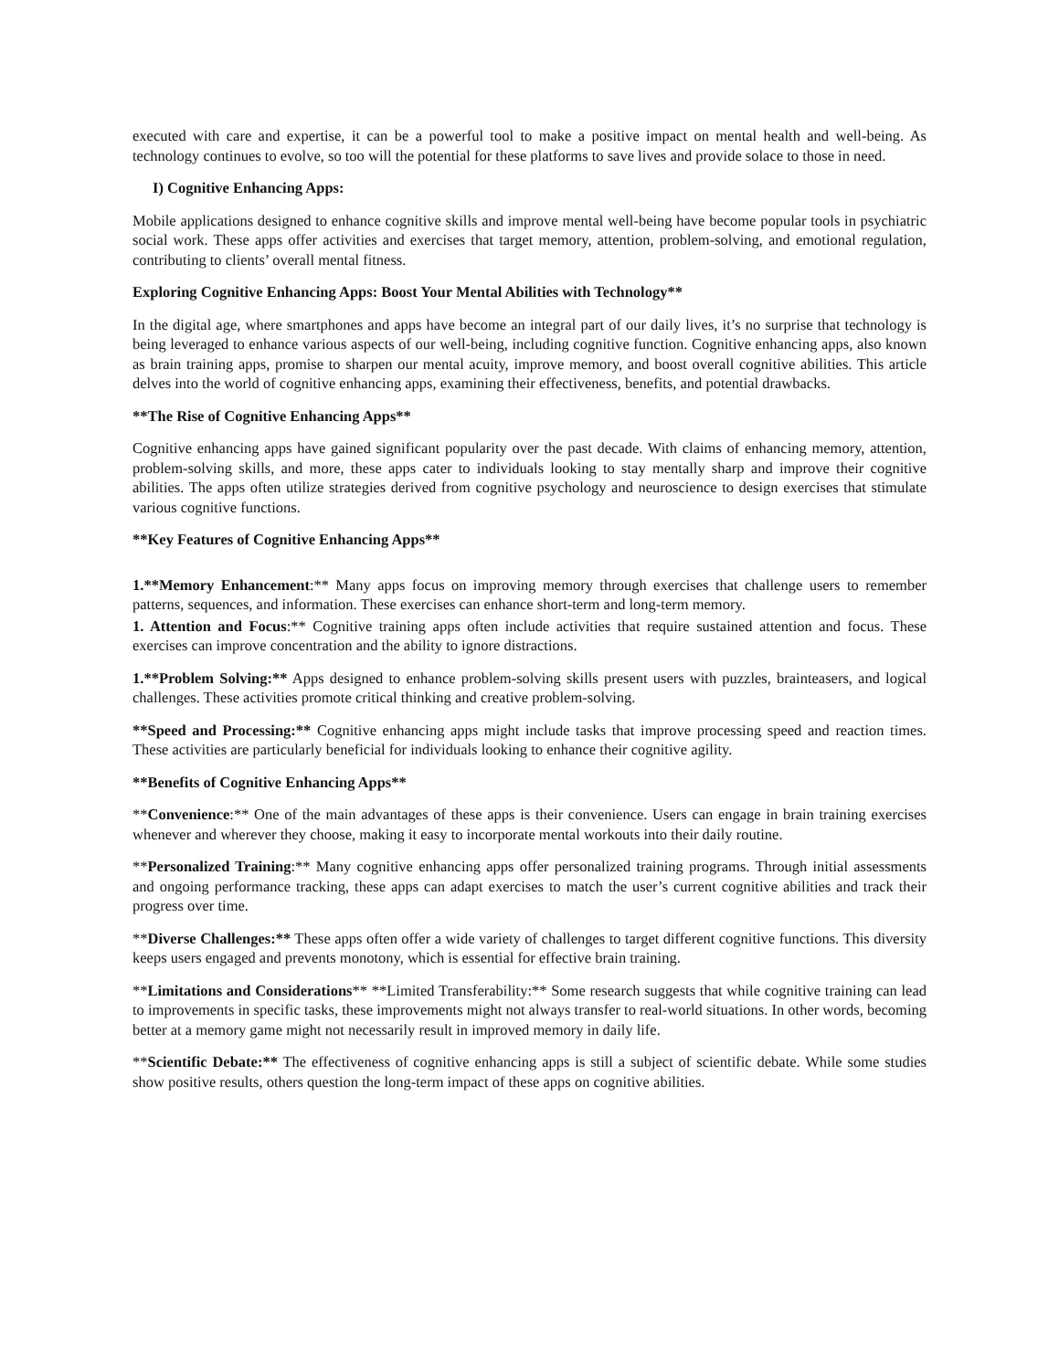executed with care and expertise, it can be a powerful tool to make a positive impact on mental health and well-being. As technology continues to evolve, so too will the potential for these platforms to save lives and provide solace to those in need.
I) Cognitive Enhancing Apps:
Mobile applications designed to enhance cognitive skills and improve mental well-being have become popular tools in psychiatric social work. These apps offer activities and exercises that target memory, attention, problem-solving, and emotional regulation, contributing to clients’ overall mental fitness.
Exploring Cognitive Enhancing Apps: Boost Your Mental Abilities with Technology**
In the digital age, where smartphones and apps have become an integral part of our daily lives, it’s no surprise that technology is being leveraged to enhance various aspects of our well-being, including cognitive function. Cognitive enhancing apps, also known as brain training apps, promise to sharpen our mental acuity, improve memory, and boost overall cognitive abilities. This article delves into the world of cognitive enhancing apps, examining their effectiveness, benefits, and potential drawbacks.
**The Rise of Cognitive Enhancing Apps**
Cognitive enhancing apps have gained significant popularity over the past decade. With claims of enhancing memory, attention, problem-solving skills, and more, these apps cater to individuals looking to stay mentally sharp and improve their cognitive abilities. The apps often utilize strategies derived from cognitive psychology and neuroscience to design exercises that stimulate various cognitive functions.
**Key Features of Cognitive Enhancing Apps**
1.**Memory Enhancement:** Many apps focus on improving memory through exercises that challenge users to remember patterns, sequences, and information. These exercises can enhance short-term and long-term memory.
1. Attention and Focus:** Cognitive training apps often include activities that require sustained attention and focus. These exercises can improve concentration and the ability to ignore distractions.
1.**Problem Solving:** Apps designed to enhance problem-solving skills present users with puzzles, brainteasers, and logical challenges. These activities promote critical thinking and creative problem-solving.
**Speed and Processing:** Cognitive enhancing apps might include tasks that improve processing speed and reaction times. These activities are particularly beneficial for individuals looking to enhance their cognitive agility.
**Benefits of Cognitive Enhancing Apps**
**Convenience:** One of the main advantages of these apps is their convenience. Users can engage in brain training exercises whenever and wherever they choose, making it easy to incorporate mental workouts into their daily routine.
**Personalized Training:** Many cognitive enhancing apps offer personalized training programs. Through initial assessments and ongoing performance tracking, these apps can adapt exercises to match the user’s current cognitive abilities and track their progress over time.
**Diverse Challenges:** These apps often offer a wide variety of challenges to target different cognitive functions. This diversity keeps users engaged and prevents monotony, which is essential for effective brain training.
**Limitations and Considerations** **Limited Transferability:** Some research suggests that while cognitive training can lead to improvements in specific tasks, these improvements might not always transfer to real-world situations. In other words, becoming better at a memory game might not necessarily result in improved memory in daily life.
**Scientific Debate:** The effectiveness of cognitive enhancing apps is still a subject of scientific debate. While some studies show positive results, others question the long-term impact of these apps on cognitive abilities.